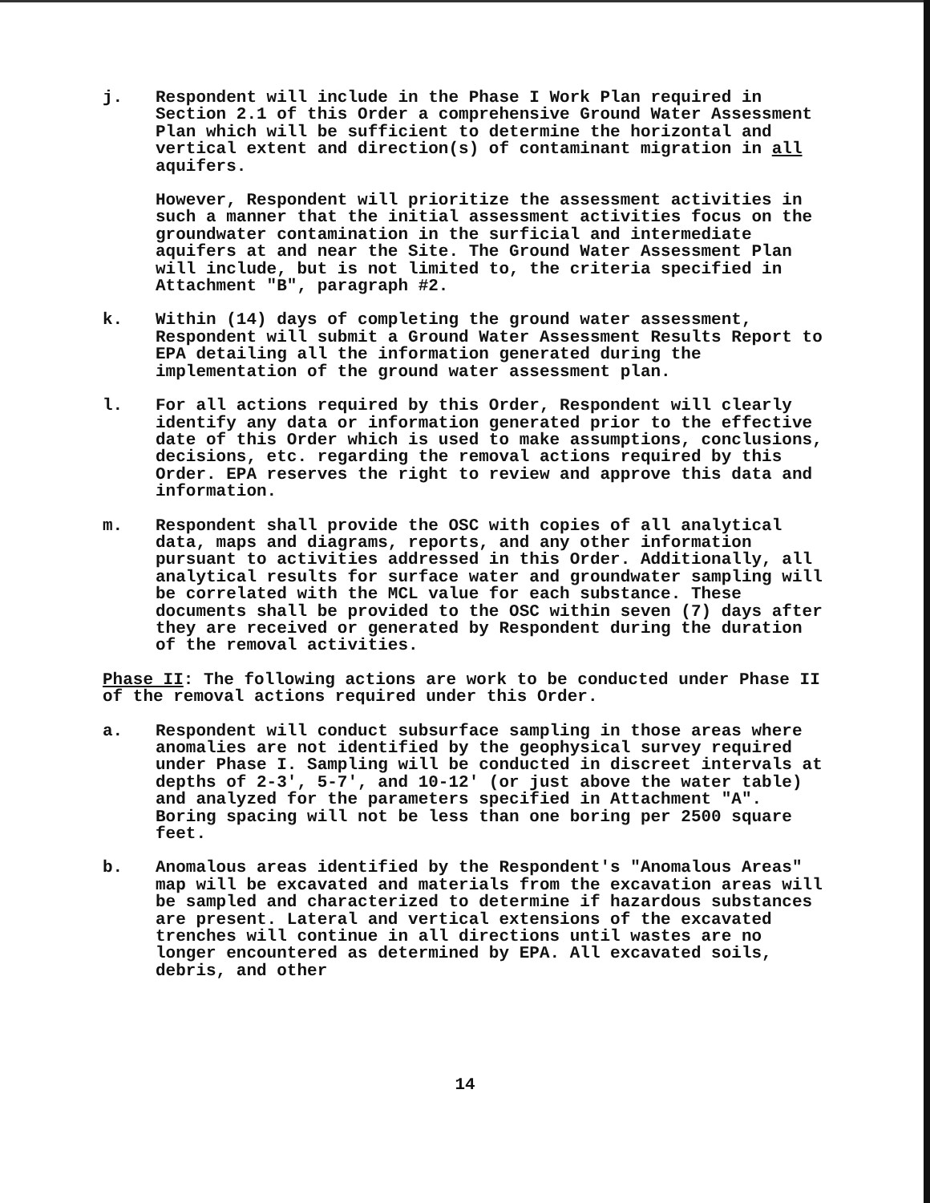j. Respondent will include in the Phase I Work Plan required in Section 2.1 of this Order a comprehensive Ground Water Assessment Plan which will be sufficient to determine the horizontal and vertical extent and direction(s) of contaminant migration in all aquifers.
However, Respondent will prioritize the assessment activities in such a manner that the initial assessment activities focus on the groundwater contamination in the surficial and intermediate aquifers at and near the Site. The Ground Water Assessment Plan will include, but is not limited to, the criteria specified in Attachment "B", paragraph #2.
k. Within (14) days of completing the ground water assessment, Respondent will submit a Ground Water Assessment Results Report to EPA detailing all the information generated during the implementation of the ground water assessment plan.
l. For all actions required by this Order, Respondent will clearly identify any data or information generated prior to the effective date of this Order which is used to make assumptions, conclusions, decisions, etc. regarding the removal actions required by this Order. EPA reserves the right to review and approve this data and information.
m. Respondent shall provide the OSC with copies of all analytical data, maps and diagrams, reports, and any other information pursuant to activities addressed in this Order. Additionally, all analytical results for surface water and groundwater sampling will be correlated with the MCL value for each substance. These documents shall be provided to the OSC within seven (7) days after they are received or generated by Respondent during the duration of the removal activities.
Phase II: The following actions are work to be conducted under Phase II of the removal actions required under this Order.
a. Respondent will conduct subsurface sampling in those areas where anomalies are not identified by the geophysical survey required under Phase I. Sampling will be conducted in discreet intervals at depths of 2-3′, 5-7′, and 10-12′ (or just above the water table) and analyzed for the parameters specified in Attachment "A". Boring spacing will not be less than one boring per 2500 square feet.
b. Anomalous areas identified by the Respondent's "Anomalous Areas" map will be excavated and materials from the excavation areas will be sampled and characterized to determine if hazardous substances are present. Lateral and vertical extensions of the excavated trenches will continue in all directions until wastes are no longer encountered as determined by EPA. All excavated soils, debris, and other
14